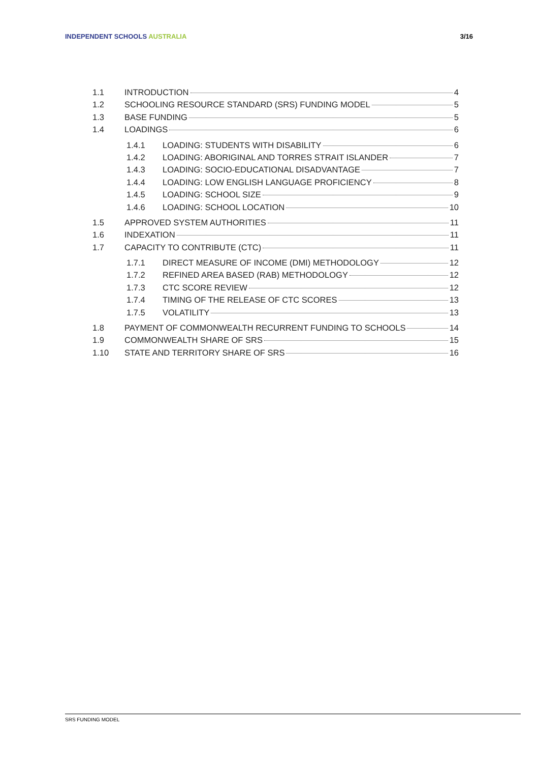INDEPENDENT SCHOOLS AUSTRALIA 3/16
1.1 INTRODUCTION 4
1.2 SCHOOLING RESOURCE STANDARD (SRS) FUNDING MODEL 5
1.3 BASE FUNDING 5
1.4 LOADINGS 6
1.4.1 LOADING: STUDENTS WITH DISABILITY 6
1.4.2 LOADING: ABORIGINAL AND TORRES STRAIT ISLANDER 7
1.4.3 LOADING: SOCIO-EDUCATIONAL DISADVANTAGE 7
1.4.4 LOADING: LOW ENGLISH LANGUAGE PROFICIENCY 8
1.4.5 LOADING: SCHOOL SIZE 9
1.4.6 LOADING: SCHOOL LOCATION 10
1.5 APPROVED SYSTEM AUTHORITIES 11
1.6 INDEXATION 11
1.7 CAPACITY TO CONTRIBUTE (CTC) 11
1.7.1 DIRECT MEASURE OF INCOME (DMI) METHODOLOGY 12
1.7.2 REFINED AREA BASED (RAB) METHODOLOGY 12
1.7.3 CTC SCORE REVIEW 12
1.7.4 TIMING OF THE RELEASE OF CTC SCORES 13
1.7.5 VOLATILITY 13
1.8 PAYMENT OF COMMONWEALTH RECURRENT FUNDING TO SCHOOLS 14
1.9 COMMONWEALTH SHARE OF SRS 15
1.10 STATE AND TERRITORY SHARE OF SRS 16
SRS FUNDING MODEL